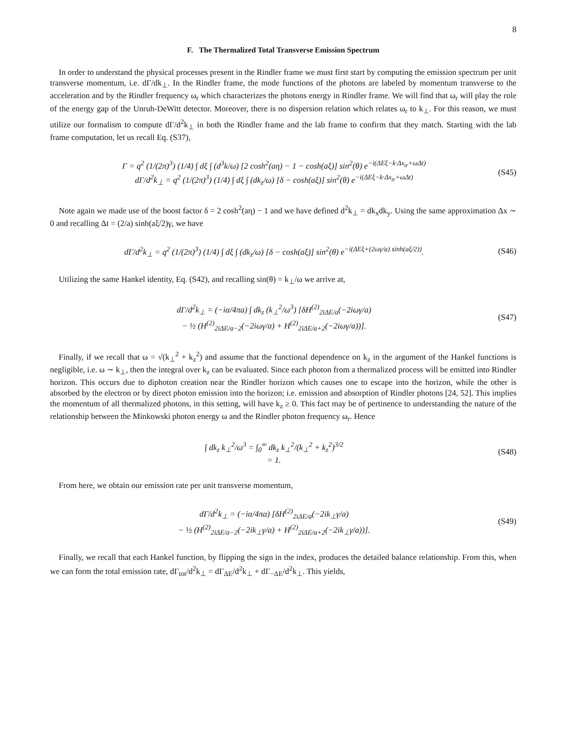8
F. The Thermalized Total Transverse Emission Spectrum
In order to understand the physical processes present in the Rindler frame we must first start by computing the emission spectrum per unit transverse momentum, i.e. dΓ/dk<sub>⊥</sub>. In the Rindler frame, the mode functions of the photons are labeled by momentum transverse to the acceleration and by the Rindler frequency ω<sub>r</sub> which characterizes the photons energy in Rindler frame. We will find that ω<sub>r</sub> will play the role of the energy gap of the Unruh-DeWitt detector. Moreover, there is no dispersion relation which relates ω<sub>r</sub> to k<sub>⊥</sub>. For this reason, we must utilize our formalism to compute dΓ/d<sup>2</sup>k<sub>⊥</sub> in both the Rindler frame and the lab frame to confirm that they match. Starting with the lab frame computation, let us recall Eq. (S37),
Γ = q<sup>2</sup> (1/(2π)<sup>3</sup>) (1/4) ∫ dξ ∫ (d<sup>3</sup>k/ω) [2 cosh<sup>2</sup>(aη) − 1 − cosh(aξ)] sin<sup>2</sup>(θ) e<sup>−i(ΔEξ−k·Δx<sub>tr</sub>+ωΔt)</sup>
dΓ/d<sup>2</sup>k<sub>⊥</sub> = q<sup>2</sup> (1/(2π)<sup>3</sup>) (1/4) ∫ dξ ∫ (dk<sub>z</sub>/ω) [δ − cosh(aξ)] sin<sup>2</sup>(θ) e<sup>−i(ΔEξ−k·Δx<sub>tr</sub>+ωΔt)</sup>
(S45)
Note again we made use of the boost factor δ = 2 cosh<sup>2</sup>(aη) − 1 and we have defined d<sup>2</sup>k<sub>⊥</sub> = dk<sub>x</sub>dk<sub>y</sub>. Using the same approximation Δx ∼ 0 and recalling Δt = (2/a) sinh(aξ/2)γ, we have
dΓ/d<sup>2</sup>k<sub>⊥</sub> = q<sup>2</sup> (1/(2π)<sup>3</sup>) (1/4) ∫ dξ ∫ (dk<sub>z</sub>/ω) [δ − cosh(aξ)] sin<sup>2</sup>(θ) e<sup>−i(ΔEξ+(2ωγ/a) sinh(aξ/2))</sup>.
(S46)
Utilizing the same Hankel identity, Eq. (S42), and recalling sin(θ) = k<sub>⊥</sub>/ω we arrive at,
dΓ/d<sup>2</sup>k<sub>⊥</sub> = (−iα/4πa) ∫ dk<sub>z</sub> (k<sub>⊥</sub><sup>2</sup>/ω<sup>3</sup>) [δH<sup>(2)</sup><sub>2iΔE/a</sub>(−2iωγ/a)
− ½ (H<sup>(2)</sup><sub>2iΔE/a−2</sub>(−2iωγ/a) + H<sup>(2)</sup><sub>2iΔE/a+2</sub>(−2iωγ/a))].
(S47)
Finally, if we recall that ω = √(k<sub>⊥</sub><sup>2</sup> + k<sub>z</sub><sup>2</sup>) and assume that the functional dependence on k<sub>z</sub> in the argument of the Hankel functions is negligible, i.e. ω ∼ k<sub>⊥</sub>, then the integral over k<sub>z</sub> can be evaluated. Since each photon from a thermalized process will be emitted into Rindler horizon. This occurs due to diphoton creation near the Rindler horizon which causes one to escape into the horizon, while the other is absorbed by the electron or by direct photon emission into the horizon; i.e. emission and absorption of Rindler photons [24, 52]. This implies the momentum of all thermalized photons, in this setting, will have k<sub>z</sub> ≥ 0. This fact may be of pertinence to understanding the nature of the relationship between the Minkowski photon energy ω and the Rindler photon frequency ω<sub>r</sub>. Hence
∫ dk<sub>z</sub> k<sub>⊥</sub><sup>2</sup>/ω<sup>3</sup> = ∫<sub>0</sub><sup>∞</sup> dk<sub>z</sub> k<sub>⊥</sub><sup>2</sup>/(k<sub>⊥</sub><sup>2</sup> + k<sub>z</sub><sup>2</sup>)<sup>3/2</sup>
= 1.
(S48)
From here, we obtain our emission rate per unit transverse momentum,
dΓ/d<sup>2</sup>k<sub>⊥</sub> = (−iα/4πa) [δH<sup>(2)</sup><sub>2iΔE/a</sub>(−2ik<sub>⊥</sub>γ/a)
− ½ (H<sup>(2)</sup><sub>2iΔE/a−2</sub>(−2ik<sub>⊥</sub>γ/a) + H<sup>(2)</sup><sub>2iΔE/a+2</sub>(−2ik<sub>⊥</sub>γ/a))].
(S49)
Finally, we recall that each Hankel function, by flipping the sign in the index, produces the detailed balance relationship. From this, when we can form the total emission rate, dΓ<sub>tot</sub>/d<sup>2</sup>k<sub>⊥</sub> = dΓ<sub>ΔE</sub>/d<sup>2</sup>k<sub>⊥</sub> + dΓ<sub>−ΔE</sub>/d<sup>2</sup>k<sub>⊥</sub>. This yields,